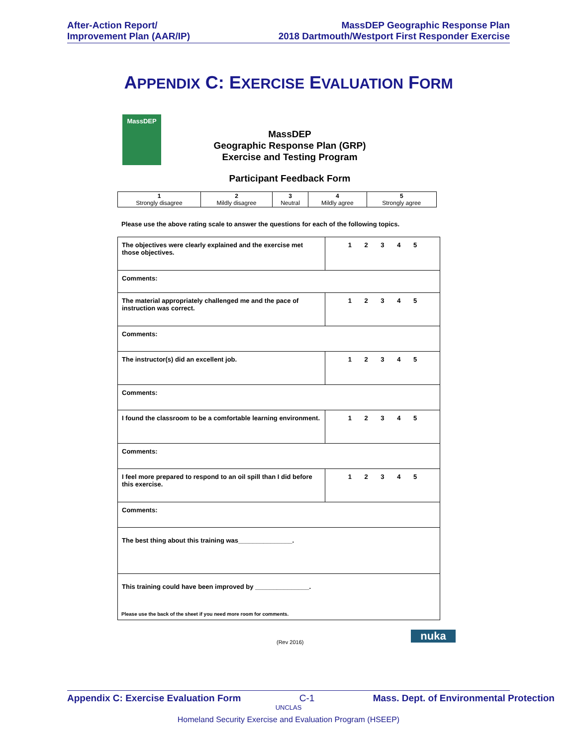After-Action Report/
Improvement Plan (AAR/IP)
MassDEP Geographic Response Plan
2018 Dartmouth/Westport First Responder Exercise
APPENDIX C: EXERCISE EVALUATION FORM
MassDEP
MassDEP
Geographic Response Plan (GRP)
Exercise and Testing Program
Participant Feedback Form
| 1 Strongly disagree | 2 Mildly disagree | 3 Neutral | 4 Mildly agree | 5 Strongly agree |
Please use the above rating scale to answer the questions for each of the following topics.
| The objectives were clearly explained and the exercise met those objectives. | 1 2 3 4 5 |
| Comments: | |
| The material appropriately challenged me and the pace of instruction was correct. | 1 2 3 4 5 |
| Comments: | |
| The instructor(s) did an excellent job. | 1 2 3 4 5 |
| Comments: | |
| I found the classroom to be a comfortable learning environment. | 1 2 3 4 5 |
| Comments: | |
| I feel more prepared to respond to an oil spill than I did before this exercise. | 1 2 3 4 5 |
| Comments: | |
| The best thing about this training was_______________. | |
| This training could have been improved by _______________. | |
Please use the back of the sheet if you need more room for comments.
(Rev 2016) nuka
Appendix C: Exercise Evaluation Form C-1 Mass. Dept. of Environmental Protection
UNCLAS
Homeland Security Exercise and Evaluation Program (HSEEP)